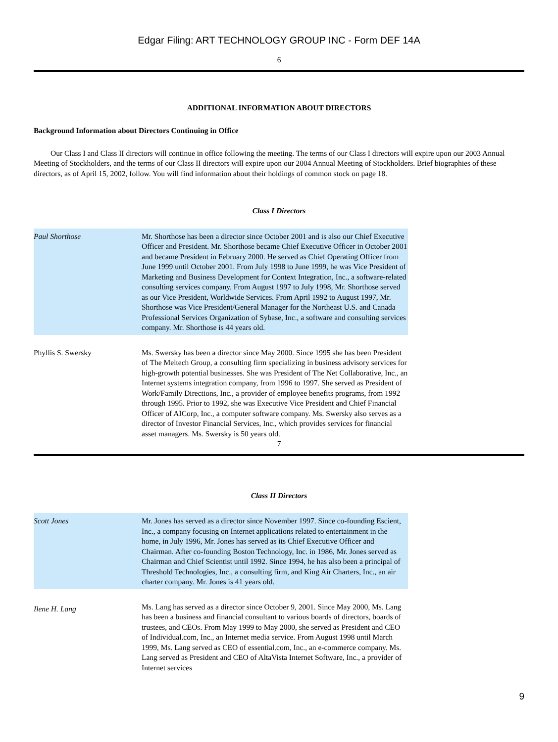Edgar Filing: ART TECHNOLOGY GROUP INC - Form DEF 14A
6
ADDITIONAL INFORMATION ABOUT DIRECTORS
Background Information about Directors Continuing in Office
Our Class I and Class II directors will continue in office following the meeting. The terms of our Class I directors will expire upon our 2003 Annual Meeting of Stockholders, and the terms of our Class II directors will expire upon our 2004 Annual Meeting of Stockholders. Brief biographies of these directors, as of April 15, 2002, follow. You will find information about their holdings of common stock on page 18.
Class I Directors
| Paul Shorthose | Mr. Shorthose has been a director since October 2001 and is also our Chief Executive Officer and President. Mr. Shorthose became Chief Executive Officer in October 2001 and became President in February 2000. He served as Chief Operating Officer from June 1999 until October 2001. From July 1998 to June 1999, he was Vice President of Marketing and Business Development for Context Integration, Inc., a software-related consulting services company. From August 1997 to July 1998, Mr. Shorthose served as our Vice President, Worldwide Services. From April 1992 to August 1997, Mr. Shorthose was Vice President/General Manager for the Northeast U.S. and Canada Professional Services Organization of Sybase, Inc., a software and consulting services company. Mr. Shorthose is 44 years old. |
| Phyllis S. Swersky | Ms. Swersky has been a director since May 2000. Since 1995 she has been President of The Meltech Group, a consulting firm specializing in business advisory services for high-growth potential businesses. She was President of The Net Collaborative, Inc., an Internet systems integration company, from 1996 to 1997. She served as President of Work/Family Directions, Inc., a provider of employee benefits programs, from 1992 through 1995. Prior to 1992, she was Executive Vice President and Chief Financial Officer of AICorp, Inc., a computer software company. Ms. Swersky also serves as a director of Investor Financial Services, Inc., which provides services for financial asset managers. Ms. Swersky is 50 years old. |
7
Class II Directors
| Scott Jones | Mr. Jones has served as a director since November 1997. Since co-founding Escient, Inc., a company focusing on Internet applications related to entertainment in the home, in July 1996, Mr. Jones has served as its Chief Executive Officer and Chairman. After co-founding Boston Technology, Inc. in 1986, Mr. Jones served as Chairman and Chief Scientist until 1992. Since 1994, he has also been a principal of Threshold Technologies, Inc., a consulting firm, and King Air Charters, Inc., an air charter company. Mr. Jones is 41 years old. |
| Ilene H. Lang | Ms. Lang has served as a director since October 9, 2001. Since May 2000, Ms. Lang has been a business and financial consultant to various boards of directors, boards of trustees, and CEOs. From May 1999 to May 2000, she served as President and CEO of Individual.com, Inc., an Internet media service. From August 1998 until March 1999, Ms. Lang served as CEO of essential.com, Inc., an e-commerce company. Ms. Lang served as President and CEO of AltaVista Internet Software, Inc., a provider of Internet services |
9